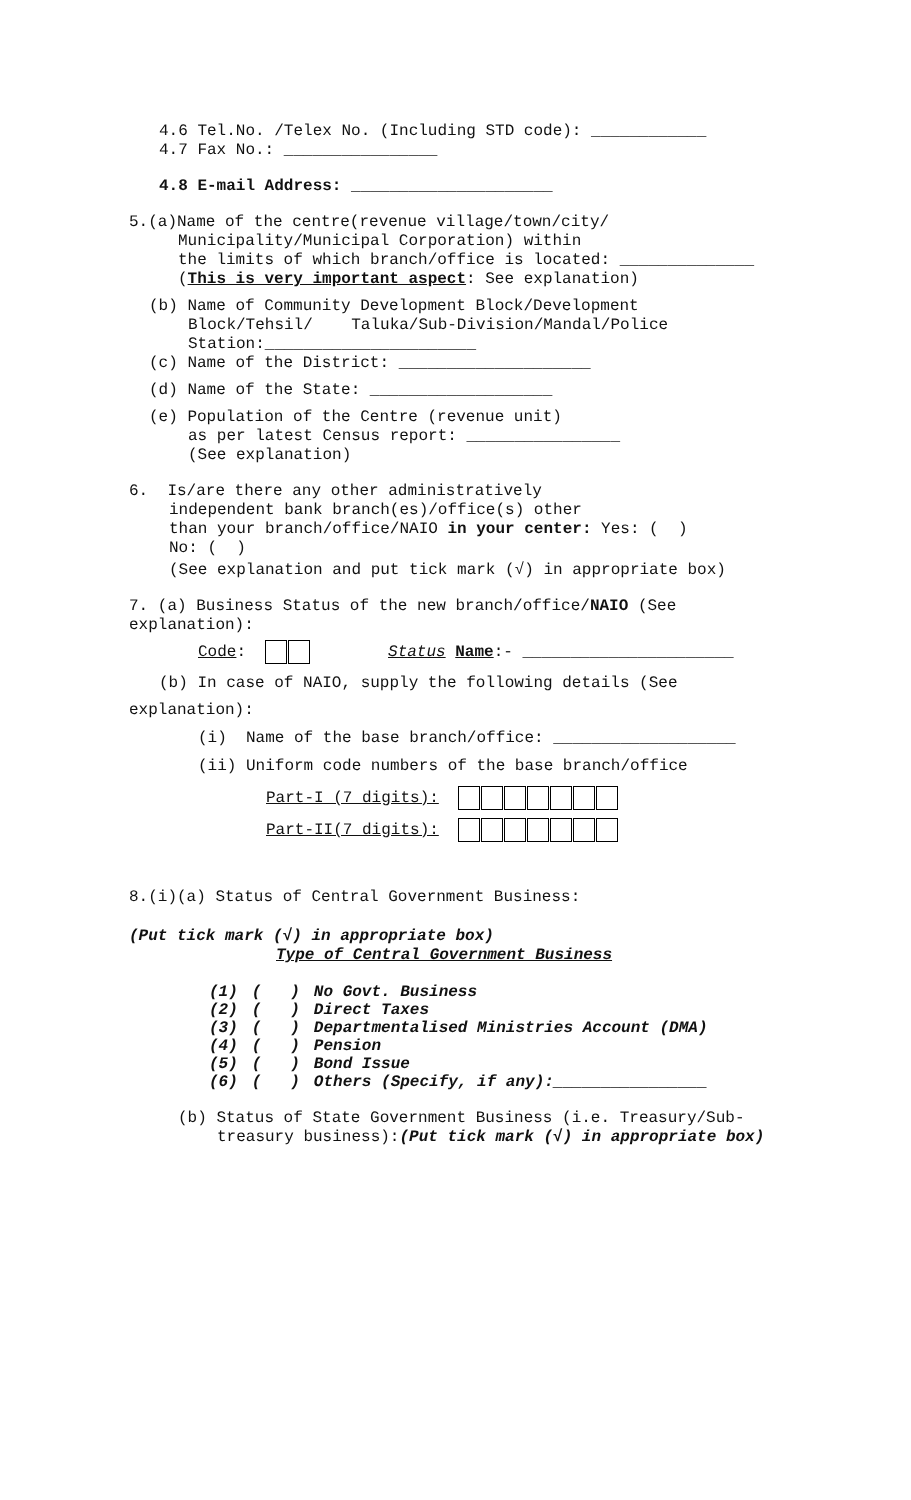4.6 Tel.No. /Telex No. (Including STD code): ____________
4.7 Fax No.: ________________
4.8 E-mail Address: _____________________
5.(a)Name of the centre(revenue village/town/city/
Municipality/Municipal Corporation) within
the limits of which branch/office is located: ______________
(This is very important aspect: See explanation)
(b) Name of Community Development Block/Development
Block/Tehsil/ Taluka/Sub-Division/Mandal/Police
Station:______________________
(c) Name of the District: ____________________
(d) Name of the State: ___________________
(e) Population of the Centre (revenue unit)
as per latest Census report: ________________
(See explanation)
6. Is/are there any other administratively
independent bank branch(es)/office(s) other
than your branch/office/NAIO in your center: Yes: ( )
No: ( )
(See explanation and put tick mark (√) in appropriate box)
7. (a) Business Status of the new branch/office/NAIO (See
explanation):
Code: Status Name:- ______________________
(b) In case of NAIO, supply the following details (See
explanation):
(i) Name of the base branch/office: ___________________
(ii) Uniform code numbers of the base branch/office
Part-I (7 digits):
Part-II(7 digits):
8.(i)(a) Status of Central Government Business:
(Put tick mark (√) in appropriate box)
Type of Central Government Business
| (1) | ( ) | No Govt. Business |
| (2) | ( ) | Direct Taxes |
| (3) | ( ) | Departmentalised Ministries Account (DMA) |
| (4) | ( ) | Pension |
| (5) | ( ) | Bond Issue |
| (6) | ( ) | Others (Specify, if any):________________ |
(b) Status of State Government Business (i.e. Treasury/Sub-
treasury business):(Put tick mark (√) in appropriate box)